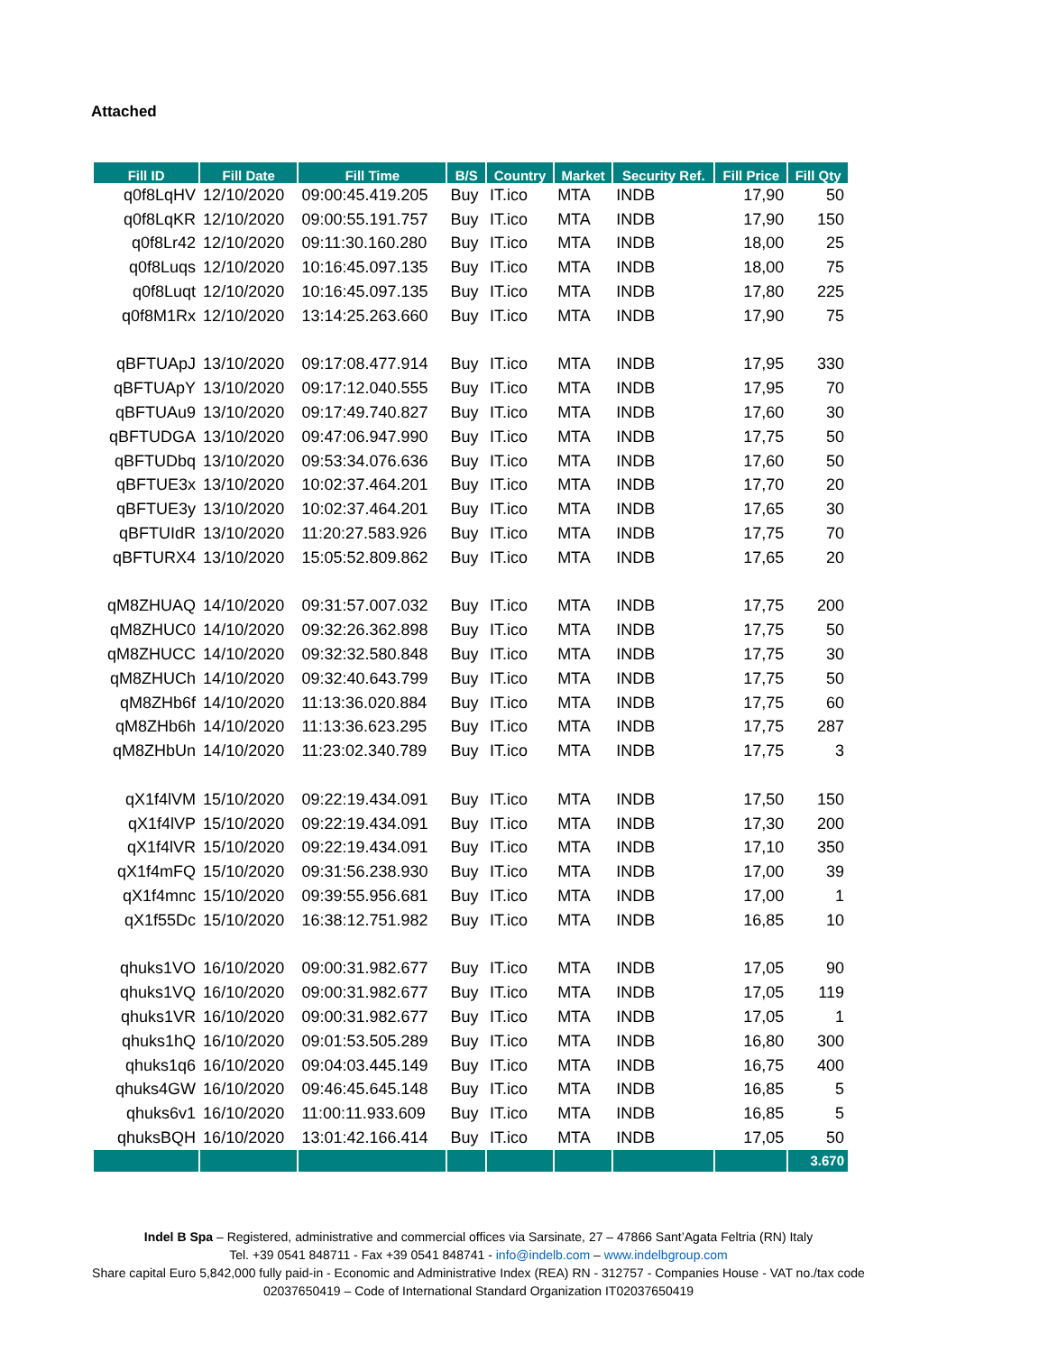Attached
| Fill ID | Fill Date | Fill Time | B/S | Country | Market | Security Ref. | Fill Price | Fill Qty |
| --- | --- | --- | --- | --- | --- | --- | --- | --- |
| q0f8LqHV | 12/10/2020 | 09:00:45.419.205 | Buy | IT.ico | MTA | INDB | 17,90 | 50 |
| q0f8LqKR | 12/10/2020 | 09:00:55.191.757 | Buy | IT.ico | MTA | INDB | 17,90 | 150 |
| q0f8Lr42 | 12/10/2020 | 09:11:30.160.280 | Buy | IT.ico | MTA | INDB | 18,00 | 25 |
| q0f8Luqs | 12/10/2020 | 10:16:45.097.135 | Buy | IT.ico | MTA | INDB | 18,00 | 75 |
| q0f8Luqt | 12/10/2020 | 10:16:45.097.135 | Buy | IT.ico | MTA | INDB | 17,80 | 225 |
| q0f8M1Rx | 12/10/2020 | 13:14:25.263.660 | Buy | IT.ico | MTA | INDB | 17,90 | 75 |
| qBFTUApJ | 13/10/2020 | 09:17:08.477.914 | Buy | IT.ico | MTA | INDB | 17,95 | 330 |
| qBFTUApY | 13/10/2020 | 09:17:12.040.555 | Buy | IT.ico | MTA | INDB | 17,95 | 70 |
| qBFTUAu9 | 13/10/2020 | 09:17:49.740.827 | Buy | IT.ico | MTA | INDB | 17,60 | 30 |
| qBFTUDGA | 13/10/2020 | 09:47:06.947.990 | Buy | IT.ico | MTA | INDB | 17,75 | 50 |
| qBFTUDbq | 13/10/2020 | 09:53:34.076.636 | Buy | IT.ico | MTA | INDB | 17,60 | 50 |
| qBFTUE3x | 13/10/2020 | 10:02:37.464.201 | Buy | IT.ico | MTA | INDB | 17,70 | 20 |
| qBFTUE3y | 13/10/2020 | 10:02:37.464.201 | Buy | IT.ico | MTA | INDB | 17,65 | 30 |
| qBFTUIdR | 13/10/2020 | 11:20:27.583.926 | Buy | IT.ico | MTA | INDB | 17,75 | 70 |
| qBFTURX4 | 13/10/2020 | 15:05:52.809.862 | Buy | IT.ico | MTA | INDB | 17,65 | 20 |
| qM8ZHUAQ | 14/10/2020 | 09:31:57.007.032 | Buy | IT.ico | MTA | INDB | 17,75 | 200 |
| qM8ZHUC0 | 14/10/2020 | 09:32:26.362.898 | Buy | IT.ico | MTA | INDB | 17,75 | 50 |
| qM8ZHUCC | 14/10/2020 | 09:32:32.580.848 | Buy | IT.ico | MTA | INDB | 17,75 | 30 |
| qM8ZHUCh | 14/10/2020 | 09:32:40.643.799 | Buy | IT.ico | MTA | INDB | 17,75 | 50 |
| qM8ZHb6f | 14/10/2020 | 11:13:36.020.884 | Buy | IT.ico | MTA | INDB | 17,75 | 60 |
| qM8ZHb6h | 14/10/2020 | 11:13:36.623.295 | Buy | IT.ico | MTA | INDB | 17,75 | 287 |
| qM8ZHbUn | 14/10/2020 | 11:23:02.340.789 | Buy | IT.ico | MTA | INDB | 17,75 | 3 |
| qX1f4lVM | 15/10/2020 | 09:22:19.434.091 | Buy | IT.ico | MTA | INDB | 17,50 | 150 |
| qX1f4lVP | 15/10/2020 | 09:22:19.434.091 | Buy | IT.ico | MTA | INDB | 17,30 | 200 |
| qX1f4lVR | 15/10/2020 | 09:22:19.434.091 | Buy | IT.ico | MTA | INDB | 17,10 | 350 |
| qX1f4mFQ | 15/10/2020 | 09:31:56.238.930 | Buy | IT.ico | MTA | INDB | 17,00 | 39 |
| qX1f4mnc | 15/10/2020 | 09:39:55.956.681 | Buy | IT.ico | MTA | INDB | 17,00 | 1 |
| qX1f55Dc | 15/10/2020 | 16:38:12.751.982 | Buy | IT.ico | MTA | INDB | 16,85 | 10 |
| qhuks1VO | 16/10/2020 | 09:00:31.982.677 | Buy | IT.ico | MTA | INDB | 17,05 | 90 |
| qhuks1VQ | 16/10/2020 | 09:00:31.982.677 | Buy | IT.ico | MTA | INDB | 17,05 | 119 |
| qhuks1VR | 16/10/2020 | 09:00:31.982.677 | Buy | IT.ico | MTA | INDB | 17,05 | 1 |
| qhuks1hQ | 16/10/2020 | 09:01:53.505.289 | Buy | IT.ico | MTA | INDB | 16,80 | 300 |
| qhuks1q6 | 16/10/2020 | 09:04:03.445.149 | Buy | IT.ico | MTA | INDB | 16,75 | 400 |
| qhuks4GW | 16/10/2020 | 09:46:45.645.148 | Buy | IT.ico | MTA | INDB | 16,85 | 5 |
| qhuks6v1 | 16/10/2020 | 11:00:11.933.609 | Buy | IT.ico | MTA | INDB | 16,85 | 5 |
| qhuksBQH | 16/10/2020 | 13:01:42.166.414 | Buy | IT.ico | MTA | INDB | 17,05 | 50 |
| | | | | | | | | 3.670 |
Indel B Spa – Registered, administrative and commercial offices via Sarsinate, 27 – 47866 Sant’Agata Feltria (RN) Italy
Tel. +39 0541 848711 - Fax +39 0541 848741 - info@indelb.com – www.indelbgroup.com
Share capital Euro 5,842,000 fully paid-in - Economic and Administrative Index (REA) RN - 312757 - Companies House - VAT no./tax code 02037650419 – Code of International Standard Organization IT02037650419